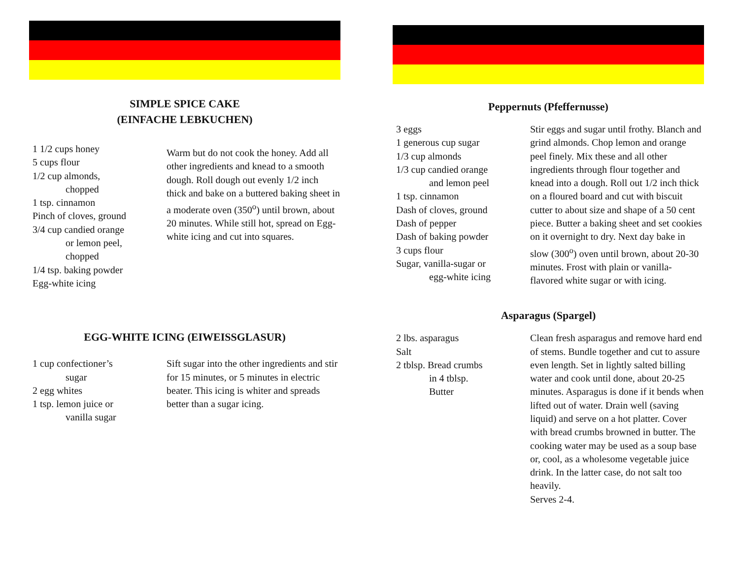SIMPLE SPICE CAKE
(EINFACHE LEBKUCHEN)
1 1/2 cups honey
5 cups flour
1/2 cup almonds,
chopped
1 tsp. cinnamon
Pinch of cloves, ground
3/4 cup candied orange
or lemon peel,
chopped
1/4 tsp. baking powder
Egg-white icing
Warm but do not cook the honey. Add all other ingredients and knead to a smooth dough. Roll dough out evenly 1/2 inch thick and bake on a buttered baking sheet in a moderate oven (350<sup>o</sup>) until brown, about 20 minutes. While still hot, spread on Egg-white icing and cut into squares.
EGG-WHITE ICING (EIWEISSGLASUR)
1 cup confectioner’s
sugar
2 egg whites
1 tsp. lemon juice or
vanilla sugar
Sift sugar into the other ingredients and stir for 15 minutes, or 5 minutes in electric beater. This icing is whiter and spreads better than a sugar icing.
Peppernuts (Pfeffernusse)
3 eggs
1 generous cup sugar
1/3 cup almonds
1/3 cup candied orange
and lemon peel
1 tsp. cinnamon
Dash of cloves, ground
Dash of pepper
Dash of baking powder
3 cups flour
Sugar, vanilla-sugar or
egg-white icing
Stir eggs and sugar until frothy. Blanch and grind almonds. Chop lemon and orange peel finely. Mix these and all other ingredients through flour together and knead into a dough. Roll out 1/2 inch thick on a floured board and cut with biscuit cutter to about size and shape of a 50 cent piece. Butter a baking sheet and set cookies on it overnight to dry. Next day bake in slow (300<sup>o</sup>) oven until brown, about 20-30 minutes. Frost with plain or vanilla-flavored white sugar or with icing.
Asparagus (Spargel)
2 lbs. asparagus
Salt
2 tblsp. Bread crumbs
in 4 tblsp.
Butter
Clean fresh asparagus and remove hard end of stems. Bundle together and cut to assure even length. Set in lightly salted billing water and cook until done, about 20-25 minutes. Asparagus is done if it bends when lifted out of water. Drain well (saving liquid) and serve on a hot platter. Cover with bread crumbs browned in butter. The cooking water may be used as a soup base or, cool, as a wholesome vegetable juice drink. In the latter case, do not salt too heavily.
Serves 2-4.